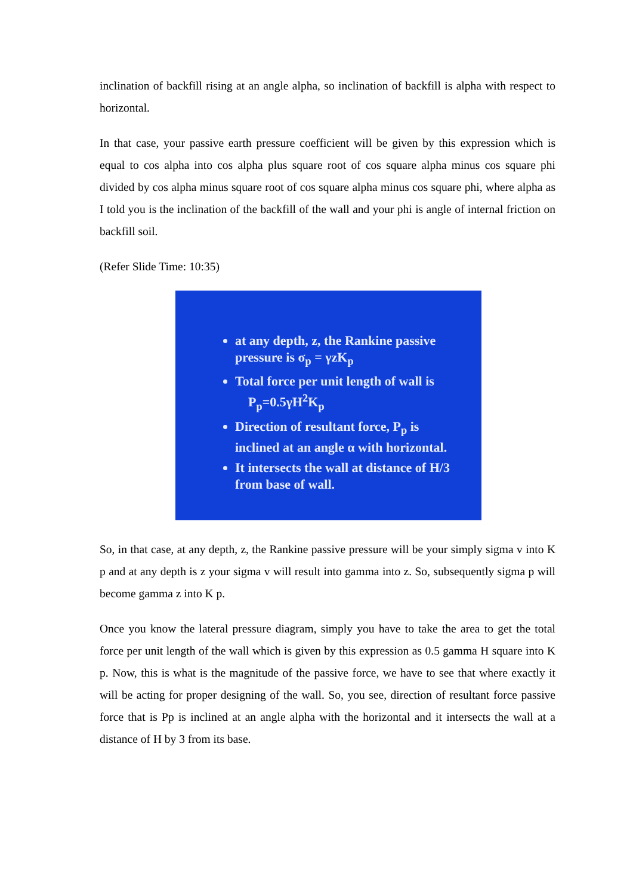inclination of backfill rising at an angle alpha, so inclination of backfill is alpha with respect to horizontal.
In that case, your passive earth pressure coefficient will be given by this expression which is equal to cos alpha into cos alpha plus square root of cos square alpha minus cos square phi divided by cos alpha minus square root of cos square alpha minus cos square phi, where alpha as I told you is the inclination of the backfill of the wall and your phi is angle of internal friction on backfill soil.
(Refer Slide Time: 10:35)
at any depth, z, the Rankine passive pressure is σ<sub>p</sub> = γzK<sub>p</sub>
Total force per unit length of wall is
P<sub>p</sub>=0.5γH<sup>2</sup>K<sub>p</sub>
Direction of resultant force, P<sub>p</sub> is inclined at an angle α with horizontal.
It intersects the wall at distance of H/3 from base of wall.
So, in that case, at any depth, z, the Rankine passive pressure will be your simply sigma v into K p and at any depth is z your sigma v will result into gamma into z. So, subsequently sigma p will become gamma z into K p.
Once you know the lateral pressure diagram, simply you have to take the area to get the total force per unit length of the wall which is given by this expression as 0.5 gamma H square into K p. Now, this is what is the magnitude of the passive force, we have to see that where exactly it will be acting for proper designing of the wall. So, you see, direction of resultant force passive force that is Pp is inclined at an angle alpha with the horizontal and it intersects the wall at a distance of H by 3 from its base.